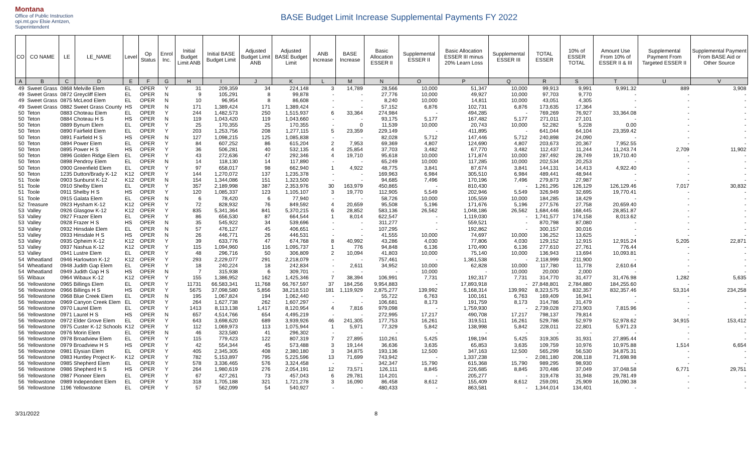Montana
Office of Public Instruction
opi.mt.gov Elsie Arntzen, Superintendent
BASE Budget Limit Increase Supplemental Payments FY 2022
| CO | CO NAME | LE | LE_NAME | Level | Op Status | Enrol Inc. | Initial Budget Limit ANB | Initial BASE Budget Limit | Adjusted Budget Limit ANB | Adjusted BASE Budget Limit | ANB Increase | BASE Increase | Basic Allocation ESSER II | Supplemental ESSER II | Basic Allocation ESSER III minus 20% Learn Loss | Supplemental ESSER III | TOTAL ESSER | 10% of ESSER TOTAL | Amount Use From 10% of ESSER II & III | Supplemental Payment From Targeted ESSER II | Supplemental Payment From BASE Aid or Other Source |
| --- | --- | --- | --- | --- | --- | --- | --- | --- | --- | --- | --- | --- | --- | --- | --- | --- | --- | --- | --- | --- | --- |
| A | B | C | D | E | F | G | H | I | J | K | L | M | N | O | P | Q | R | S | T | U | V |
| 49 | Sweet Grass | 0868 Melville Elem | | EL | OPER | Y | 31 | 209,359 | 34 | 224,148 | 3 | 14,789 | 28,566 | 10,000 | 51,347 | 10,000 | 99,913 | 9,991 | 9,991.32 | 889 | 3,908 |
| 49 | Sweet Grass | 0872 Greycliff Elem | | EL | OPER | N | 9 | 105,291 | 8 | 99,878 | - | - | 27,776 | 10,000 | 49,927 | 10,000 | 97,703 | 9,770 | - | - | - |
| 49 | Sweet Grass | 0875 McLeod Elem | | EL | OPER | N | 10 | 96,954 | 8 | 86,608 | - | - | 8,240 | 10,000 | 14,811 | 10,000 | 43,051 | 4,305 | - | - | - |
| 49 | Sweet Grass | 0882 Sweet Grass County | | HS | OPER | N | 171 | 1,389,424 | 171 | 1,389,424 | - | - | 57,152 | 6,876 | 102,731 | 6,876 | 173,635 | 17,364 | - | - | - |
| 50 | Teton | 0883 Choteau Elem | | EL | OPER | Y | 244 | 1,482,573 | 250 | 1,515,937 | 6 | 33,364 | 274,984 | - | 494,285 | - | 769,269 | 76,927 | 33,364.08 | - | - |
| 50 | Teton | 0884 Choteau H S | | HS | OPER | N | 119 | 1,043,420 | 119 | 1,043,660 | - | - | 93,175 | 5,177 | 167,482 | 5,177 | 271,011 | 27,101 | - | - | - |
| 50 | Teton | 0889 Bynum Elem | | EL | OPER | Y | 25 | 170,355 | 25 | 170,355 | - | 0 | 11,539 | 10,000 | 20,743 | 10,000 | 52,282 | 5,228 | 0.00 | - | - |
| 50 | Teton | 0890 Fairfield Elem | | EL | OPER | Y | 203 | 1,253,756 | 208 | 1,277,115 | 5 | 23,359 | 229,149 | - | 411,895 | - | 641,044 | 64,104 | 23,359.42 | - | - |
| 50 | Teton | 0891 Fairfield H S | | HS | OPER | N | 127 | 1,098,215 | 125 | 1,085,838 | - | - | 82,028 | 5,712 | 147,446 | 5,712 | 240,898 | 24,090 | - | - | - |
| 50 | Teton | 0894 Power Elem | | EL | OPER | Y | 84 | 607,252 | 86 | 615,204 | 2 | 7,953 | 69,369 | 4,807 | 124,690 | 4,807 | 203,673 | 20,367 | 7,952.55 | - | - |
| 50 | Teton | 0895 Power H S | | HS | OPER | Y | 36 | 506,281 | 40 | 532,135 | 4 | 25,854 | 37,703 | 3,482 | 67,770 | 3,482 | 112,437 | 11,244 | 11,243.74 | 2,709 | 11,902 |
| 50 | Teton | 0896 Golden Ridge Elem | | EL | OPER | Y | 43 | 272,636 | 47 | 292,346 | 4 | 19,710 | 95,618 | 10,000 | 171,874 | 10,000 | 287,492 | 28,749 | 19,710.40 | - | - |
| 50 | Teton | 0898 Pendroy Elem | | EL | OPER | N | 14 | 118,130 | 14 | 117,890 | - | - | 65,249 | 10,000 | 117,285 | 10,000 | 202,534 | 20,253 | - | - | - |
| 50 | Teton | 0900 Greenfield Elem | | EL | OPER | Y | 97 | 658,017 | 98 | 662,940 | 1 | 4,922 | 48,775 | 3,841 | 87,674 | 3,841 | 144,131 | 14,413 | 4,922.40 | - | - |
| 50 | Teton | 1235 Dutton/Brady K-12 | | K12 | OPER | Y | 144 | 1,270,072 | 137 | 1,235,378 | - | - | 169,963 | 6,984 | 305,510 | 6,984 | 489,441 | 48,944 | - | - | - |
| 51 | Toole | 0903 Sunburst K-12 | | K12 | OPER | N | 154 | 1,344,086 | 151 | 1,323,500 | - | - | 94,685 | 7,496 | 170,196 | 7,496 | 279,873 | 27,987 | - | - | - |
| 51 | Toole | 0910 Shelby Elem | | EL | OPER | Y | 357 | 2,189,998 | 387 | 2,353,976 | 30 | 163,979 | 450,865 | - | 810,430 | - | 1,261,295 | 126,129 | 126,129.46 | 7,017 | 30,832 |
| 51 | Toole | 0911 Shelby H S | | HS | OPER | Y | 120 | 1,085,337 | 123 | 1,105,107 | 3 | 19,770 | 112,905 | 5,549 | 202,946 | 5,549 | 326,949 | 32,695 | 19,770.41 | - | - |
| 51 | Toole | 0915 Galata Elem | | EL | OPER | N | 6 | 78,420 | 6 | 77,940 | - | - | 58,726 | 10,000 | 105,559 | 10,000 | 184,285 | 18,429 | - | - | - |
| 52 | Treasure | 0923 Hysham K-12 | | K12 | OPER | Y | 72 | 828,932 | 76 | 849,592 | 4 | 20,659 | 95,508 | 5,196 | 171,676 | 5,196 | 277,576 | 27,758 | 20,659.40 | - | - |
| 53 | Valley | 0926 Glasgow K-12 | | K12 | OPER | Y | 835 | 5,341,364 | 841 | 5,370,215 | 6 | 28,852 | 583,136 | 26,562 | 1,048,186 | 26,562 | 1,684,446 | 168,445 | 28,851.87 | - | - |
| 53 | Valley | 0927 Frazer Elem | | EL | OPER | Y | 86 | 656,530 | 87 | 664,544 | 1 | 8,014 | 622,547 | - | 1,119,030 | - | 1,741,577 | 174,158 | 8,013.62 | - | - |
| 53 | Valley | 0928 Frazer H S | | HS | OPER | N | 35 | 545,922 | 34 | 539,696 | - | - | 311,277 | - | 559,521 | - | 870,798 | 87,080 | - | - | - |
| 53 | Valley | 0932 Hinsdale Elem | | EL | OPER | N | 57 | 476,127 | 45 | 406,651 | - | - | 107,295 | - | 192,862 | - | 300,157 | 30,016 | - | - | - |
| 53 | Valley | 0933 Hinsdale H S | | HS | OPER | N | 26 | 446,771 | 26 | 446,531 | - | - | 41,555 | 10,000 | 74,697 | 10,000 | 136,252 | 13,625 | - | - | - |
| 53 | Valley | 0935 Opheim K-12 | | K12 | OPER | Y | 39 | 633,776 | 47 | 674,768 | 8 | 40,992 | 43,286 | 4,030 | 77,806 | 4,030 | 129,152 | 12,915 | 12,915.24 | 5,205 | 22,871 |
| 53 | Valley | 0937 Nashua K-12 | | K12 | OPER | Y | 115 | 1,094,960 | 116 | 1,095,737 | 1 | 776 | 94,848 | 6,136 | 170,490 | 6,136 | 277,610 | 27,761 | 776.44 | - | - |
| 53 | Valley | 0941 Lustre Elem | | EL | OPER | Y | 48 | 296,716 | 50 | 306,809 | 2 | 10,094 | 41,803 | 10,000 | 75,140 | 10,000 | 136,943 | 13,694 | 10,093.81 | - | - |
| 54 | Wheatland | 0946 Harlowton K-12 | | K12 | OPER | Y | 293 | 2,229,077 | 291 | 2,218,079 | - | - | 757,461 | - | 1,361,538 | - | 2,118,999 | 211,900 | - | - | - |
| 54 | Wheatland | 0948 Judith Gap Elem | | EL | OPER | Y | 18 | 240,224 | 18 | 242,834 | - | 2,611 | 34,952 | 10,000 | 62,828 | 10,000 | 117,780 | 11,778 | 2,610.64 | - | - |
| 54 | Wheatland | 0949 Judith Gap H S | | HS | OPER | N | 7 | 315,938 | 6 | 309,701 | - | - | - | 10,000 | - | 10,000 | 20,000 | 2,000 | - | - | - |
| 55 | Wibaux | 0964 Wibaux K-12 | | K12 | OPER | Y | 155 | 1,386,952 | 162 | 1,425,346 | 7 | 38,394 | 106,991 | 7,731 | 192,317 | 7,731 | 314,770 | 31,477 | 31,476.98 | 1,282 | 5,635 |
| 56 | Yellowstone | 0965 Billings Elem | | EL | OPER | Y | 11731 | 66,583,341 | 11,768 | 66,767,597 | 37 | 184,256 | 9,954,883 | - | 17,893,918 | - | 27,848,801 | 2,784,880 | 184,255.60 | - | - |
| 56 | Yellowstone | 0966 Billings H S | | HS | OPER | Y | 5675 | 37,098,580 | 5,856 | 38,218,510 | 181 | 1,119,929 | 2,875,277 | 139,992 | 5,168,314 | 139,992 | 8,323,575 | 832,357 | 832,357.46 | 53,314 | 234,258 |
| 56 | Yellowstone | 0968 Blue Creek Elem | | EL | OPER | N | 195 | 1,067,824 | 194 | 1,062,440 | - | - | 55,722 | 6,763 | 100,161 | 6,763 | 169,409 | 16,941 | - | - | - |
| 56 | Yellowstone | 0969 Canyon Creek Elem | | EL | OPER | Y | 264 | 1,627,738 | 262 | 1,607,297 | - | - | 106,681 | 8,173 | 191,759 | 8,173 | 314,786 | 31,479 | - | - | - |
| 56 | Yellowstone | 0970 Laurel Elem | | EL | OPER | Y | 1413 | 8,113,138 | 1,417 | 8,120,954 | 4 | 7,816 | 979,098 | - | 1,759,930 | - | 2,739,028 | 273,903 | 7,815.96 | - | - |
| 56 | Yellowstone | 0971 Laurel H S | | HS | OPER | N | 657 | 4,514,766 | 654 | 4,495,219 | - | - | 272,995 | 17,217 | 490,708 | 17,217 | 798,137 | 79,814 | - | - | - |
| 56 | Yellowstone | 0972 Elder Grove Elem | | EL | OPER | Y | 643 | 3,698,620 | 689 | 3,939,926 | 46 | 241,305 | 177,753 | 16,261 | 319,511 | 16,261 | 529,786 | 52,979 | 52,978.62 | 34,915 | 153,412 |
| 56 | Yellowstone | 0975 Custer K-12 Schools | | K12 | OPER | Y | 112 | 1,069,973 | 113 | 1,075,944 | 1 | 5,971 | 77,329 | 5,842 | 138,998 | 5,842 | 228,011 | 22,801 | 5,971.23 | - | - |
| 56 | Yellowstone | 0976 Morin Elem | | EL | OPER | N | 46 | 323,580 | 41 | 296,302 | - | - | - | - | - | - | - | - | - | - | - |
| 56 | Yellowstone | 0978 Broadview Elem | | EL | OPER | Y | 115 | 779,423 | 122 | 807,319 | 7 | 27,895 | 110,261 | 5,425 | 198,194 | 5,425 | 319,305 | 31,931 | 27,895.44 | - | - |
| 56 | Yellowstone | 0979 Broadview H S | | HS | OPER | Y | 42 | 554,344 | 45 | 573,488 | 3 | 19,144 | 36,636 | 3,635 | 65,853 | 3,635 | 109,759 | 10,976 | 10,975.88 | 1,514 | 6,654 |
| 56 | Yellowstone | 0981 Elysian Elem | | EL | OPER | Y | 405 | 2,345,305 | 408 | 2,380,180 | 3 | 34,875 | 193,136 | 12,500 | 347,163 | 12,500 | 565,299 | 56,530 | 34,875.31 | - | - |
| 56 | Yellowstone | 0983 Huntley Project K- | | K12 | OPER | Y | 782 | 5,153,897 | 795 | 5,225,596 | 13 | 71,699 | 743,942 | - | 1,337,238 | - | 2,081,180 | 208,118 | 71,698.98 | - | - |
| 56 | Yellowstone | 0985 Shepherd Elem | | EL | OPER | Y | 578 | 3,336,465 | 576 | 3,324,458 | - | - | 342,347 | 15,790 | 615,368 | 15,790 | 989,295 | 98,930 | - | - | - |
| 56 | Yellowstone | 0986 Shepherd H S | | HS | OPER | Y | 264 | 1,980,619 | 276 | 2,054,191 | 12 | 73,571 | 126,111 | 8,845 | 226,685 | 8,845 | 370,486 | 37,049 | 37,048.58 | 6,771 | 29,751 |
| 56 | Yellowstone | 0987 Pioneer Elem | | EL | OPER | Y | 67 | 427,261 | 73 | 457,043 | 6 | 29,781 | 114,201 | - | 205,277 | - | 319,478 | 31,948 | 29,781.49 | - | - |
| 56 | Yellowstone | 0989 Independent Elem | | EL | OPER | Y | 318 | 1,705,188 | 321 | 1,721,278 | 3 | 16,090 | 86,458 | 8,612 | 155,409 | 8,612 | 259,091 | 25,909 | 16,090.38 | - | - |
| 56 | Yellowstone | 1196 Yellowstone | | EL | OPER | Y | 57 | 562,099 | 54 | 540,927 | - | - | 480,433 | - | 863,581 | - | 1,344,014 | 134,401 | - | - | - |
3/31/2022 8